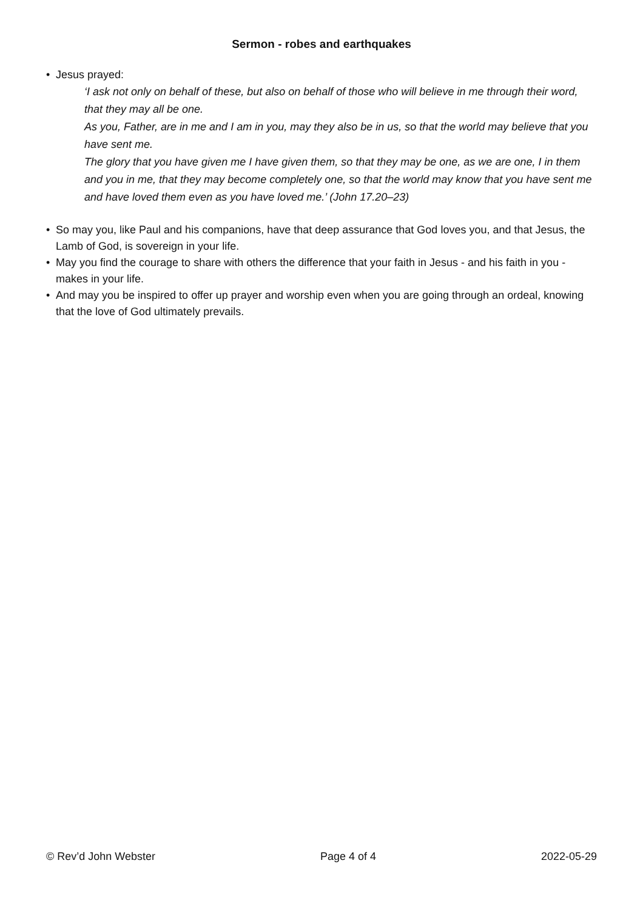Sermon - robes and earthquakes
• Jesus prayed:
‘I ask not only on behalf of these, but also on behalf of those who will believe in me through their word, that they may all be one.
As you, Father, are in me and I am in you, may they also be in us, so that the world may believe that you have sent me.
The glory that you have given me I have given them, so that they may be one, as we are one, I in them and you in me, that they may become completely one, so that the world may know that you have sent me and have loved them even as you have loved me.’ (John 17.20–23)
• So may you, like Paul and his companions, have that deep assurance that God loves you, and that Jesus, the Lamb of God, is sovereign in your life.
• May you find the courage to share with others the difference that your faith in Jesus - and his faith in you - makes in your life.
• And may you be inspired to offer up prayer and worship even when you are going through an ordeal, knowing that the love of God ultimately prevails.
© Rev’d John Webster Page 4 of 4 2022-05-29